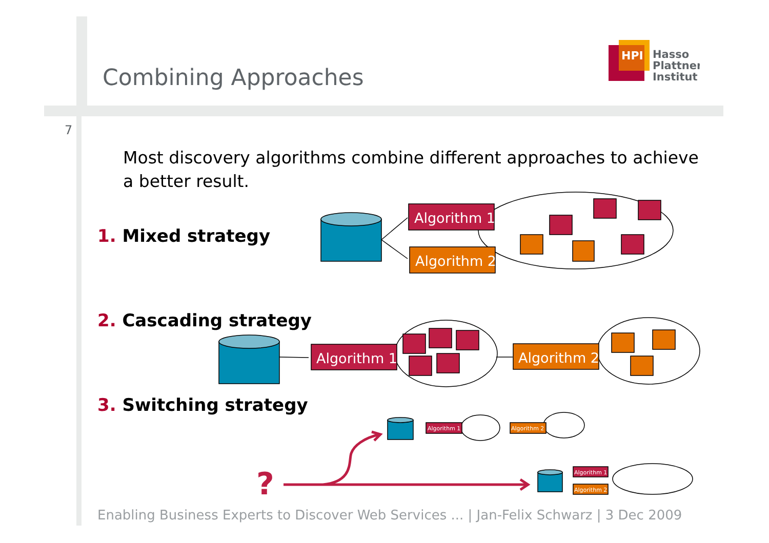Combining Approaches
HPI
Hasso
Plattner
Institut
7
Most discovery algorithms combine different approaches to achieve a better result.
1. Mixed strategy
2. Cascading strategy
3. Switching strategy
Algorithm 1
Algorithm 2
Algorithm 1
Algorithm 2
Algorithm 1
Algorithm 2
Algorithm 1
Algorithm 2
?
Enabling Business Experts to Discover Web Services ... | Jan-Felix Schwarz | 3 Dec 2009